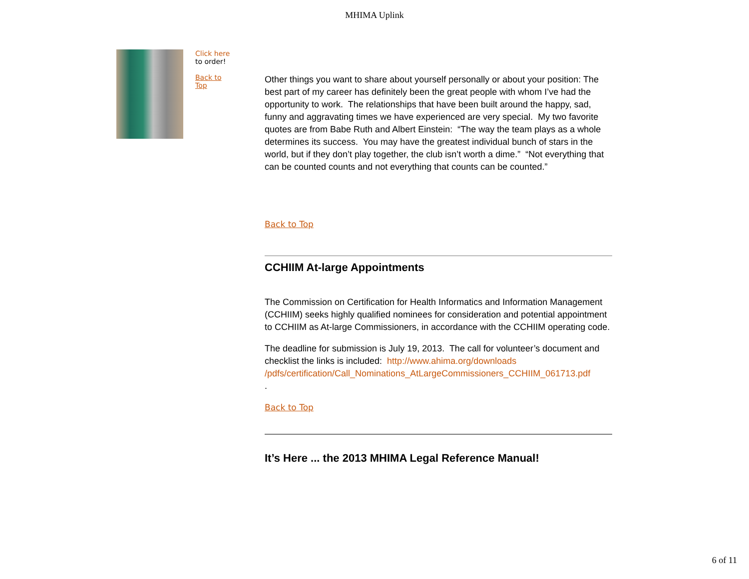MHIMA Uplink
Click here
to order!
Back to
Top
Other things you want to share about yourself personally or about your position: The best part of my career has definitely been the great people with whom I’ve had the opportunity to work. The relationships that have been built around the happy, sad, funny and aggravating times we have experienced are very special. My two favorite quotes are from Babe Ruth and Albert Einstein: “The way the team plays as a whole determines its success. You may have the greatest individual bunch of stars in the world, but if they don’t play together, the club isn’t worth a dime.” “Not everything that can be counted counts and not everything that counts can be counted.”
Back to Top
CCHIIM At-large Appointments
The Commission on Certification for Health Informatics and Information Management (CCHIIM) seeks highly qualified nominees for consideration and potential appointment to CCHIIM as At-large Commissioners, in accordance with the CCHIIM operating code.
The deadline for submission is July 19, 2013. The call for volunteer’s document and checklist the links is included: http://www.ahima.org/downloads /pdfs/certification/Call_Nominations_AtLargeCommissioners_CCHIIM_061713.pdf
.
Back to Top
It’s Here ... the 2013 MHIMA Legal Reference Manual!
6 of 11